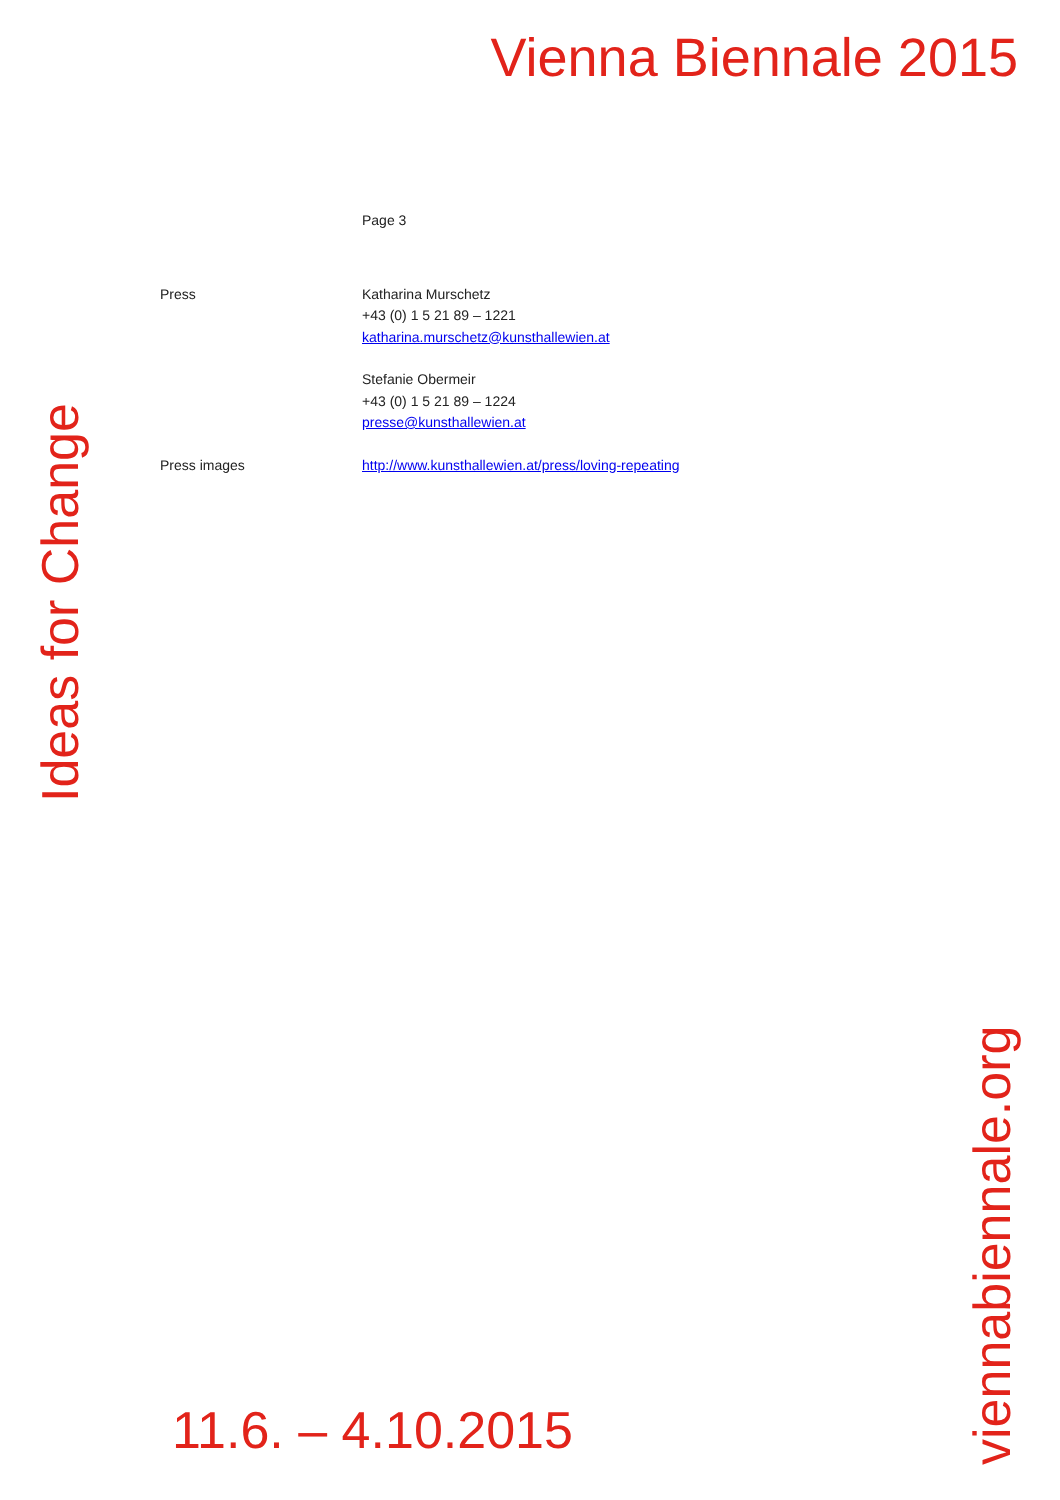Vienna Biennale 2015
Ideas for Change
Page 3
Press Katharina Murschetz
+43 (0) 1 5 21 89 – 1221
katharina.murschetz@kunsthallewien.at
Stefanie Obermeir
+43 (0) 1 5 21 89 – 1224
presse@kunsthallewien.at
Press images http://www.kunsthallewien.at/press/loving-repeating
11.6. – 4.10.2015
viennabiennale.org